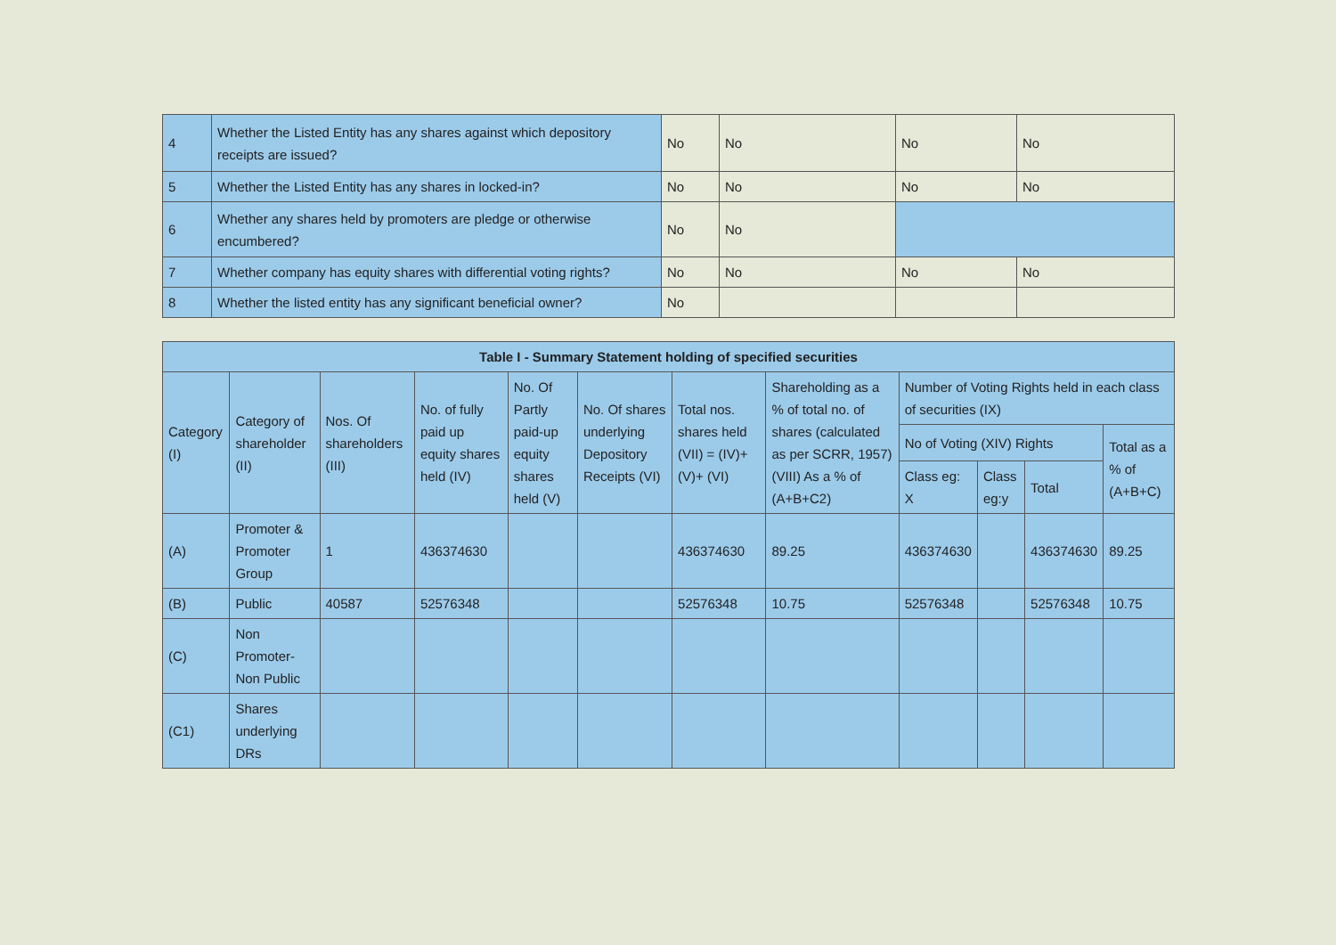| 4 | Whether the Listed Entity has any shares against which depository receipts are issued? | No | No | No | No |
| 5 | Whether the Listed Entity has any shares in locked-in? | No | No | No | No |
| 6 | Whether any shares held by promoters are pledge or otherwise encumbered? | No | No | | |
| 7 | Whether company has equity shares with differential voting rights? | No | No | No | No |
| 8 | Whether the listed entity has any significant beneficial owner? | No | | | |
| Table I - Summary Statement holding of specified securities | | | | | | | | | | | |
| --- | --- | --- | --- | --- | --- | --- | --- | --- | --- | --- | --- |
| Category (I) | Category of shareholder (II) | Nos. Of shareholders (III) | No. of fully paid up equity shares held (IV) | No. Of Partly paid-up equity shares held (V) | No. Of shares underlying Depository Receipts (VI) | Total nos. shares held (VII) = (IV)+(V)+ (VI) | Shareholding as a % of total no. of shares (calculated as per SCRR, 1957) (VIII) As a % of (A+B+C2) | Number of Voting Rights held in each class of securities (IX) | | | |
| | | | | | | | | No of Voting (XIV) Rights | | | Total as a % of (A+B+C) |
| | | | | | | | | Class eg: X | Class eg:y | Total | |
| (A) | Promoter & Promoter Group | 1 | 436374630 | | | 436374630 | 89.25 | 436374630 | | 436374630 | 89.25 |
| (B) | Public | 40587 | 52576348 | | | 52576348 | 10.75 | 52576348 | | 52576348 | 10.75 |
| (C) | Non Promoter- Non Public | | | | | | | | | | |
| (C1) | Shares underlying DRs | | | | | | | | | | |